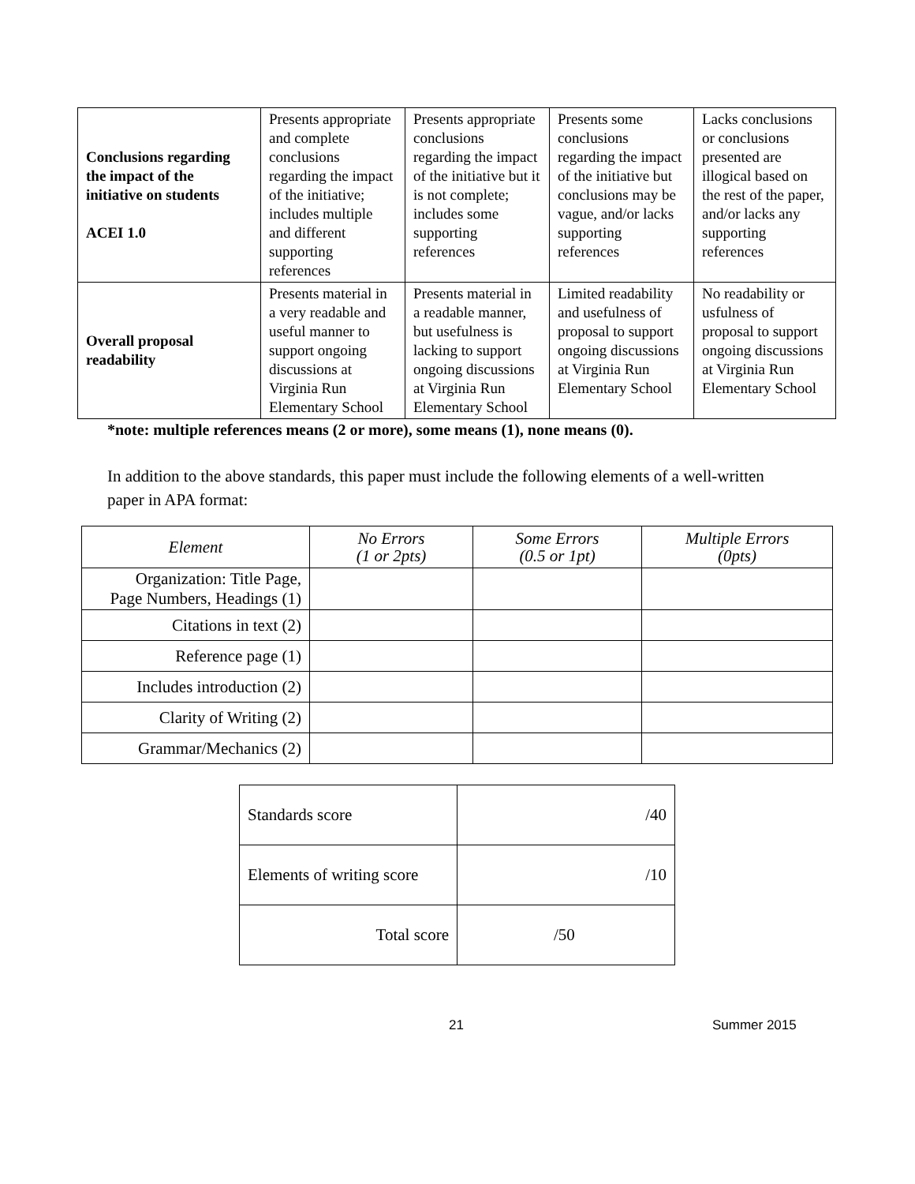| Conclusions regarding the impact of the initiative on students ACEI 1.0 | Presents appropriate and complete conclusions regarding the impact of the initiative; includes multiple and different supporting references | Presents appropriate conclusions regarding the impact of the initiative but it is not complete; includes some supporting references | Presents some conclusions regarding the impact of the initiative but conclusions may be vague, and/or lacks supporting references | Lacks conclusions or conclusions presented are illogical based on the rest of the paper, and/or lacks any supporting references |
| Overall proposal readability | Presents material in a very readable and useful manner to support ongoing discussions at Virginia Run Elementary School | Presents material in a readable manner, but usefulness is lacking to support ongoing discussions at Virginia Run Elementary School | Limited readability and usefulness of proposal to support ongoing discussions at Virginia Run Elementary School | No readability or usfulness of proposal to support ongoing discussions at Virginia Run Elementary School |
*note: multiple references means (2 or more), some means (1), none means (0).
In addition to the above standards, this paper must include the following elements of a well-written paper in APA format:
| Element | No Errors (1 or 2pts) | Some Errors (0.5 or 1pt) | Multiple Errors (0pts) |
| --- | --- | --- | --- |
| Organization: Title Page, Page Numbers, Headings (1) | | | |
| Citations in text (2) | | | |
| Reference page (1) | | | |
| Includes introduction (2) | | | |
| Clarity of Writing (2) | | | |
| Grammar/Mechanics (2) | | | |
| Standards score | /40 |
| Elements of writing score | /10 |
| Total score | /50 |
21 Summer 2015